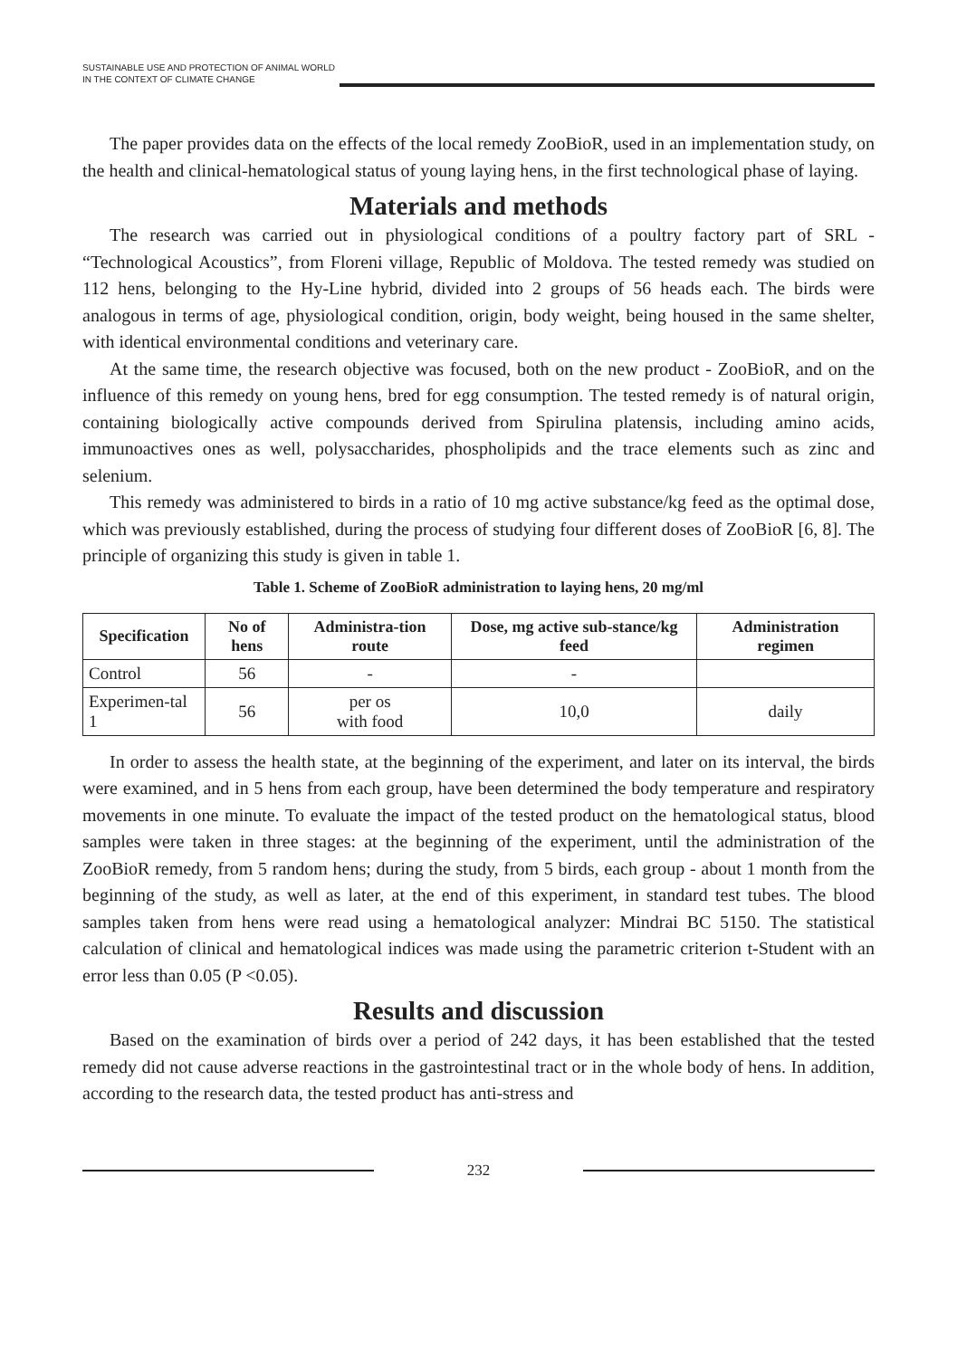SUSTAINABLE USE AND PROTECTION OF ANIMAL WORLD IN THE CONTEXT OF CLIMATE CHANGE
The paper provides data on the effects of the local remedy ZooBioR, used in an implementation study, on the health and clinical-hematological status of young laying hens, in the first technological phase of laying.
Materials and methods
The research was carried out in physiological conditions of a poultry factory part of SRL - “Technological Acoustics”, from Floreni village, Republic of Moldova. The tested remedy was studied on 112 hens, belonging to the Hy-Line hybrid, divided into 2 groups of 56 heads each. The birds were analogous in terms of age, physiological condition, origin, body weight, being housed in the same shelter, with identical environmental conditions and veterinary care.
At the same time, the research objective was focused, both on the new product - ZooBioR, and on the influence of this remedy on young hens, bred for egg consumption. The tested remedy is of natural origin, containing biologically active compounds derived from Spirulina platensis, including amino acids, immunoactives ones as well, polysaccharides, phospholipids and the trace elements such as zinc and selenium.
This remedy was administered to birds in a ratio of 10 mg active substance/kg feed as the optimal dose, which was previously established, during the process of studying four different doses of ZooBioR [6, 8]. The principle of organizing this study is given in table 1.
Table 1. Scheme of ZooBioR administration to laying hens, 20 mg/ml
| Specification | No of hens | Administra-tion route | Dose, mg active sub-stance/kg feed | Administration regimen |
| --- | --- | --- | --- | --- |
| Control | 56 | - | - | |
| Experimen-tal 1 | 56 | per os with food | 10,0 | daily |
In order to assess the health state, at the beginning of the experiment, and later on its interval, the birds were examined, and in 5 hens from each group, have been determined the body temperature and respiratory movements in one minute. To evaluate the impact of the tested product on the hematological status, blood samples were taken in three stages: at the beginning of the experiment, until the administration of the ZooBioR remedy, from 5 random hens; during the study, from 5 birds, each group - about 1 month from the beginning of the study, as well as later, at the end of this experiment, in standard test tubes. The blood samples taken from hens were read using a hematological analyzer: Mindrai BC 5150. The statistical calculation of clinical and hematological indices was made using the parametric criterion t-Student with an error less than 0.05 (P <0.05).
Results and discussion
Based on the examination of birds over a period of 242 days, it has been established that the tested remedy did not cause adverse reactions in the gastrointestinal tract or in the whole body of hens. In addition, according to the research data, the tested product has anti-stress and
232